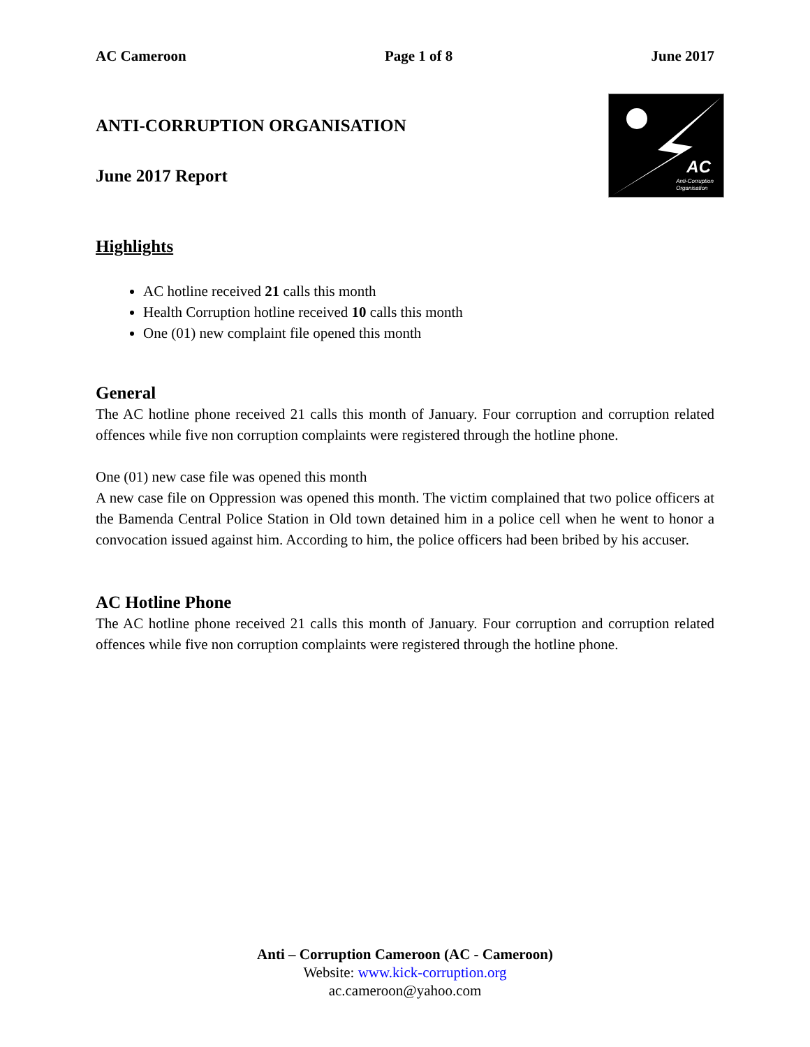AC Cameroon Page 1 of 8 June 2017
ANTI-CORRUPTION ORGANISATION
June 2017 Report
AC
Anti-Corruption
Organisation
Highlights
AC hotline received 21 calls this month
Health Corruption hotline received 10 calls this month
One (01) new complaint file opened this month
General
The AC hotline phone received 21 calls this month of January. Four corruption and corruption related offences while five non corruption complaints were registered through the hotline phone.
One (01) new case file was opened this month
A new case file on Oppression was opened this month. The victim complained that two police officers at the Bamenda Central Police Station in Old town detained him in a police cell when he went to honor a convocation issued against him. According to him, the police officers had been bribed by his accuser.
AC Hotline Phone
The AC hotline phone received 21 calls this month of January. Four corruption and corruption related offences while five non corruption complaints were registered through the hotline phone.
Anti – Corruption Cameroon (AC - Cameroon)
Website: www.kick-corruption.org
ac.cameroon@yahoo.com